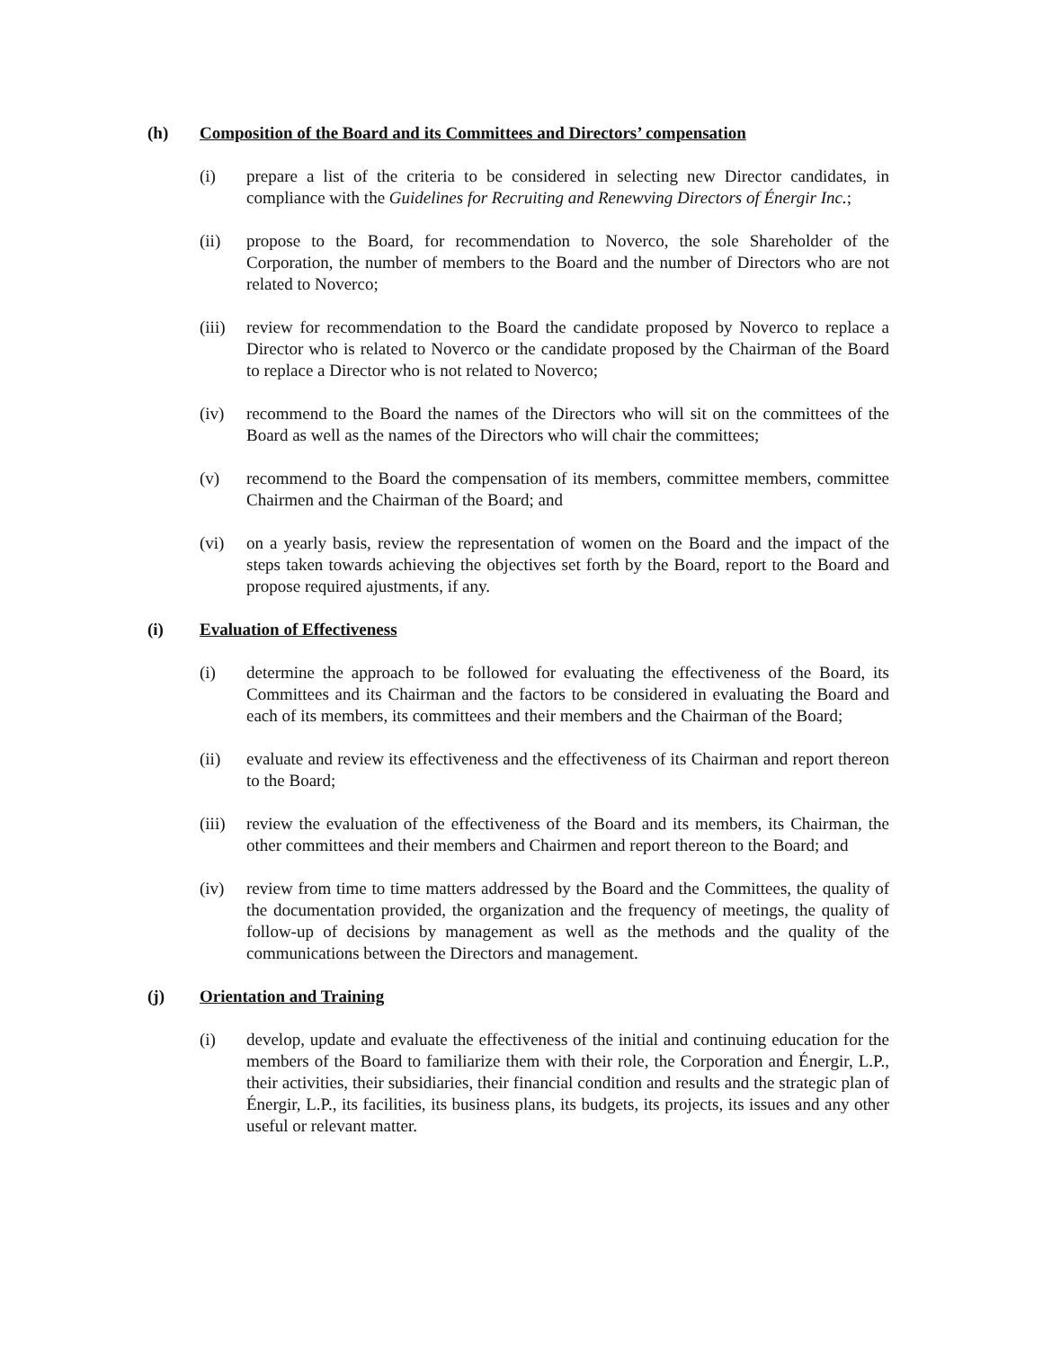(h) Composition of the Board and its Committees and Directors’ compensation
(i) prepare a list of the criteria to be considered in selecting new Director candidates, in compliance with the Guidelines for Recruiting and Renewving Directors of Énergir Inc.;
(ii) propose to the Board, for recommendation to Noverco, the sole Shareholder of the Corporation, the number of members to the Board and the number of Directors who are not related to Noverco;
(iii)
review for recommendation to the Board the candidate proposed by Noverco to replace a Director who is related to Noverco or the candidate proposed by the Chairman of the Board to replace a Director who is not related to Noverco;
(iv) recommend to the Board the names of the Directors who will sit on the committees of the Board as well as the names of the Directors who will chair the committees;
(v) recommend to the Board the compensation of its members, committee members, committee Chairmen and the Chairman of the Board; and
(vi) on a yearly basis, review the representation of women on the Board and the impact of the steps taken towards achieving the objectives set forth by the Board, report to the Board and propose required ajustments, if any.
(i) Evaluation of Effectiveness
(i) determine the approach to be followed for evaluating the effectiveness of the Board, its Committees and its Chairman and the factors to be considered in evaluating the Board and each of its members, its committees and their members and the Chairman of the Board;
(ii) evaluate and review its effectiveness and the effectiveness of its Chairman and report thereon to the Board;
(iii)
review the evaluation of the effectiveness of the Board and its members, its Chairman, the other committees and their members and Chairmen and report thereon to the Board; and
(iv) review from time to time matters addressed by the Board and the Committees, the quality of the documentation provided, the organization and the frequency of meetings, the quality of follow-up of decisions by management as well as the methods and the quality of the communications between the Directors and management.
(j) Orientation and Training
(i) develop, update and evaluate the effectiveness of the initial and continuing education for the members of the Board to familiarize them with their role, the Corporation and Énergir, L.P., their activities, their subsidiaries, their financial condition and results and the strategic plan of Énergir, L.P., its facilities, its business plans, its budgets, its projects, its issues and any other useful or relevant matter.